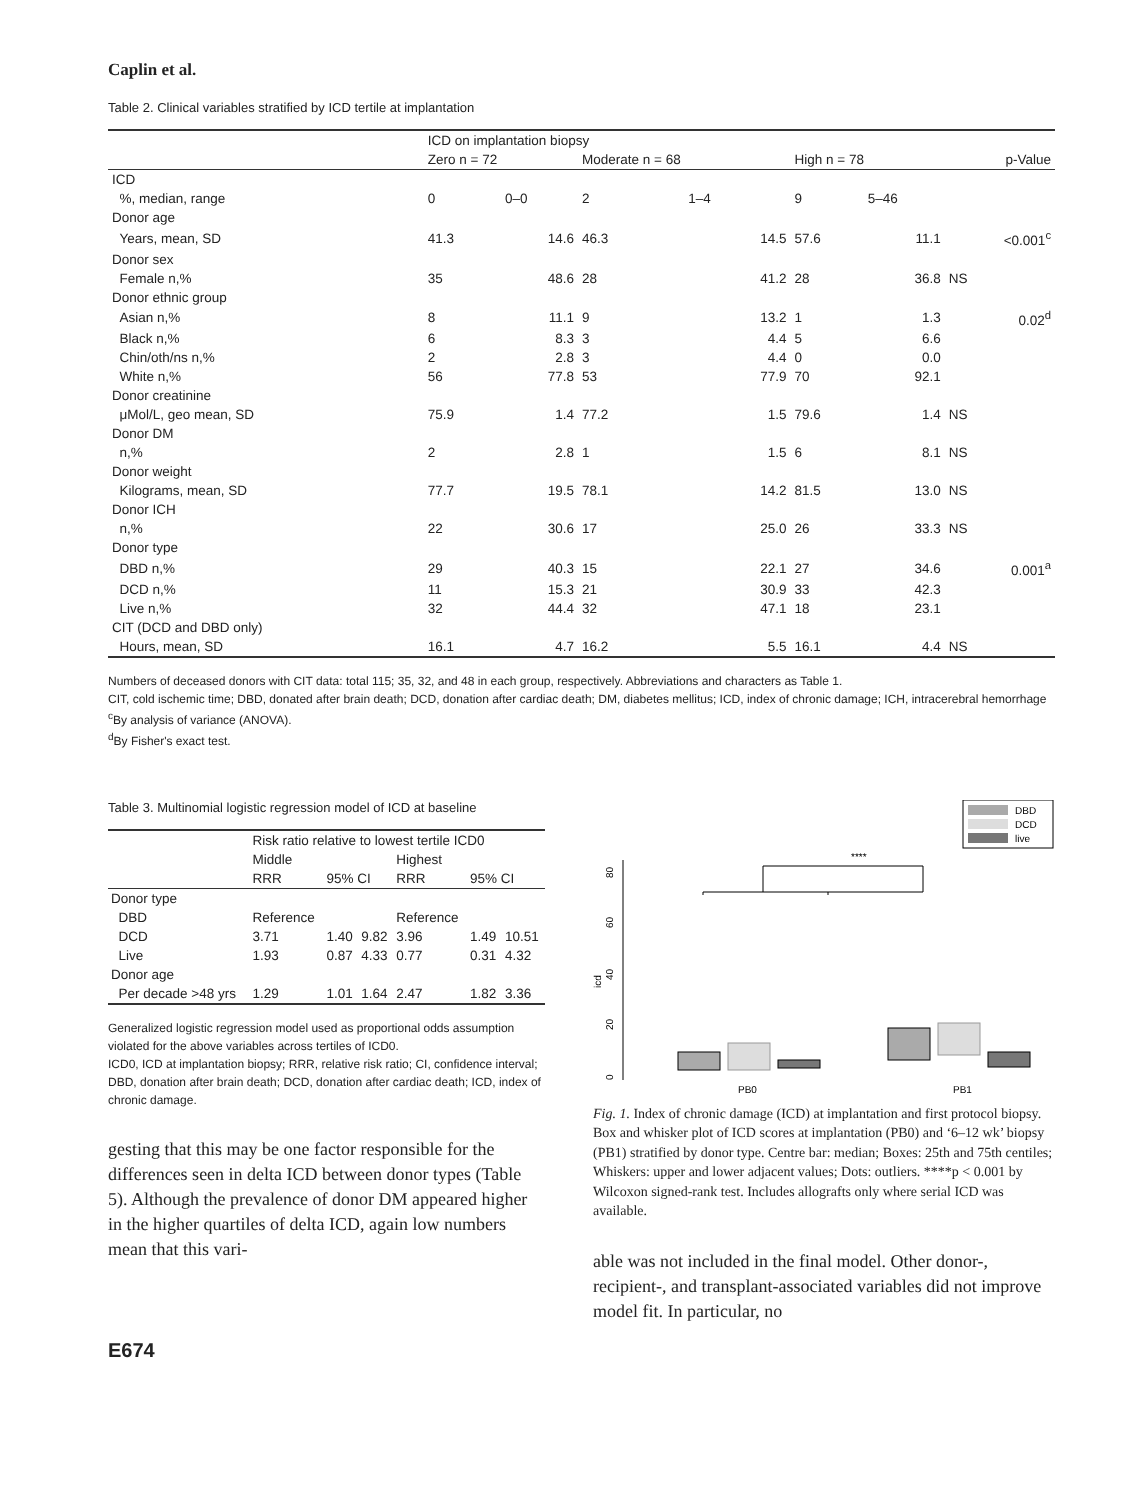Caplin et al.
Table 2. Clinical variables stratified by ICD tertile at implantation
| | ICD on implantation biopsy | | | | | | |
| --- | --- | --- | --- | --- | --- | --- | --- |
| | Zero n = 72 | | Moderate n = 68 | | High n = 78 | | p-Value |
| ICD | | | | | | | |
| %, median, range | 0 | 0–0 | 2 | 1–4 | 9 | 5–46 | |
| Donor age | | | | | | | |
| Years, mean, SD | 41.3 | 14.6 | 46.3 | 14.5 | 57.6 | 11.1 | <0.001<sup>c</sup> |
| Donor sex | | | | | | | |
| Female n,% | 35 | 48.6 | 28 | 41.2 | 28 | 36.8 | NS |
| Donor ethnic group | | | | | | | |
| Asian n,% | 8 | 11.1 | 9 | 13.2 | 1 | 1.3 | 0.02<sup>d</sup> |
| Black n,% | 6 | 8.3 | 3 | 4.4 | 5 | 6.6 | |
| Chin/oth/ns n,% | 2 | 2.8 | 3 | 4.4 | 0 | 0.0 | |
| White n,% | 56 | 77.8 | 53 | 77.9 | 70 | 92.1 | |
| Donor creatinine | | | | | | | |
| μMol/L, geo mean, SD | 75.9 | 1.4 | 77.2 | 1.5 | 79.6 | 1.4 | NS |
| Donor DM | | | | | | | |
| n,% | 2 | 2.8 | 1 | 1.5 | 6 | 8.1 | NS |
| Donor weight | | | | | | | |
| Kilograms, mean, SD | 77.7 | 19.5 | 78.1 | 14.2 | 81.5 | 13.0 | NS |
| Donor ICH | | | | | | | |
| n,% | 22 | 30.6 | 17 | 25.0 | 26 | 33.3 | NS |
| Donor type | | | | | | | |
| DBD n,% | 29 | 40.3 | 15 | 22.1 | 27 | 34.6 | 0.001<sup>a</sup> |
| DCD n,% | 11 | 15.3 | 21 | 30.9 | 33 | 42.3 | |
| Live n,% | 32 | 44.4 | 32 | 47.1 | 18 | 23.1 | |
| CIT (DCD and DBD only) | | | | | | | |
| Hours, mean, SD | 16.1 | 4.7 | 16.2 | 5.5 | 16.1 | 4.4 | NS |
Numbers of deceased donors with CIT data: total 115; 35, 32, and 48 in each group, respectively. Abbreviations and characters as Table 1.
CIT, cold ischemic time; DBD, donated after brain death; DCD, donation after cardiac death; DM, diabetes mellitus; ICD, index of chronic damage; ICH, intracerebral hemorrhage
<sup>c</sup> By analysis of variance (ANOVA).
<sup>d</sup> By Fisher's exact test.
Table 3. Multinomial logistic regression model of ICD at baseline
| | Risk ratio relative to lowest tertile ICD0 | | | | | |
| --- | --- | --- | --- | --- | --- | --- |
| | Middle | | | Highest | | |
| | RRR | 95% CI | | RRR | 95% CI | |
| Donor type | | | | | | |
| DBD | Reference | | | Reference | | |
| DCD | 3.71 | 1.40 | 9.82 | 3.96 | 1.49 | 10.51 |
| Live | 1.93 | 0.87 | 4.33 | 0.77 | 0.31 | 4.32 |
| Donor age | | | | | | |
| Per decade >48 yrs | 1.29 | 1.01 | 1.64 | 2.47 | 1.82 | 3.36 |
Generalized logistic regression model used as proportional odds assumption violated for the above variables across tertiles of ICD0.
ICD0, ICD at implantation biopsy; RRR, relative risk ratio; CI, confidence interval; DBD, donation after brain death; DCD, donation after cardiac death; ICD, index of chronic damage.
gesting that this may be one factor responsible for the differences seen in delta ICD between donor types (Table 5). Although the prevalence of donor DM appeared higher in the higher quartiles of delta ICD, again low numbers mean that this vari-
DBD
DCD
live
0
20
40
60
80
icd
****
PB0
PB1
Fig. 1. Index of chronic damage (ICD) at implantation and first protocol biopsy. Box and whisker plot of ICD scores at implantation (PB0) and ‘6–12 wk’ biopsy (PB1) stratified by donor type. Centre bar: median; Boxes: 25th and 75th centiles; Whiskers: upper and lower adjacent values; Dots: outliers. ****p < 0.001 by Wilcoxon signed-rank test. Includes allografts only where serial ICD was available.
able was not included in the final model. Other donor-, recipient-, and transplant-associated variables did not improve model fit. In particular, no
E674